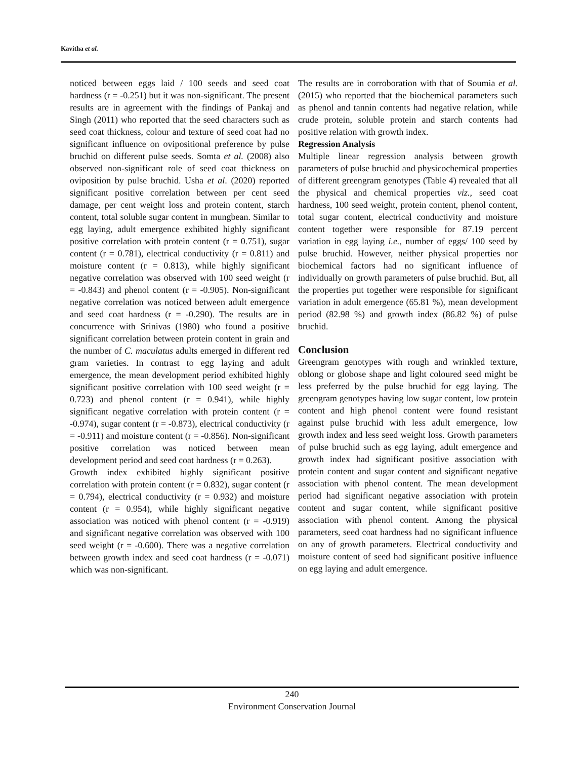Kavitha et al.
noticed between eggs laid / 100 seeds and seed coat hardness (r = -0.251) but it was non-significant. The present results are in agreement with the findings of Pankaj and Singh (2011) who reported that the seed characters such as seed coat thickness, colour and texture of seed coat had no significant influence on ovipositional preference by pulse bruchid on different pulse seeds. Somta et al. (2008) also observed non-significant role of seed coat thickness on oviposition by pulse bruchid. Usha et al. (2020) reported significant positive correlation between per cent seed damage, per cent weight loss and protein content, starch content, total soluble sugar content in mungbean. Similar to egg laying, adult emergence exhibited highly significant positive correlation with protein content (r = 0.751), sugar content (r = 0.781), electrical conductivity (r = 0.811) and moisture content (r = 0.813), while highly significant negative correlation was observed with 100 seed weight (r = -0.843) and phenol content (r = -0.905). Non-significant negative correlation was noticed between adult emergence and seed coat hardness (r = -0.290). The results are in concurrence with Srinivas (1980) who found a positive significant correlation between protein content in grain and the number of C. maculatus adults emerged in different red gram varieties. In contrast to egg laying and adult emergence, the mean development period exhibited highly significant positive correlation with 100 seed weight (r = 0.723) and phenol content (r = 0.941), while highly significant negative correlation with protein content (r = -0.974), sugar content (r = -0.873), electrical conductivity (r = -0.911) and moisture content (r = -0.856). Non-significant positive correlation was noticed between mean development period and seed coat hardness (r = 0.263).
Growth index exhibited highly significant positive correlation with protein content (r = 0.832), sugar content (r = 0.794), electrical conductivity (r = 0.932) and moisture content (r = 0.954), while highly significant negative association was noticed with phenol content (r = -0.919) and significant negative correlation was observed with 100 seed weight (r = -0.600). There was a negative correlation between growth index and seed coat hardness (r = -0.071) which was non-significant.
The results are in corroboration with that of Soumia et al. (2015) who reported that the biochemical parameters such as phenol and tannin contents had negative relation, while crude protein, soluble protein and starch contents had positive relation with growth index.
Regression Analysis
Multiple linear regression analysis between growth parameters of pulse bruchid and physicochemical properties of different greengram genotypes (Table 4) revealed that all the physical and chemical properties viz., seed coat hardness, 100 seed weight, protein content, phenol content, total sugar content, electrical conductivity and moisture content together were responsible for 87.19 percent variation in egg laying i.e., number of eggs/ 100 seed by pulse bruchid. However, neither physical properties nor biochemical factors had no significant influence of individually on growth parameters of pulse bruchid. But, all the properties put together were responsible for significant variation in adult emergence (65.81 %), mean development period (82.98 %) and growth index (86.82 %) of pulse bruchid.
Conclusion
Greengram genotypes with rough and wrinkled texture, oblong or globose shape and light coloured seed might be less preferred by the pulse bruchid for egg laying. The greengram genotypes having low sugar content, low protein content and high phenol content were found resistant against pulse bruchid with less adult emergence, low growth index and less seed weight loss. Growth parameters of pulse bruchid such as egg laying, adult emergence and growth index had significant positive association with protein content and sugar content and significant negative association with phenol content. The mean development period had significant negative association with protein content and sugar content, while significant positive association with phenol content. Among the physical parameters, seed coat hardness had no significant influence on any of growth parameters. Electrical conductivity and moisture content of seed had significant positive influence on egg laying and adult emergence.
240
Environment Conservation Journal